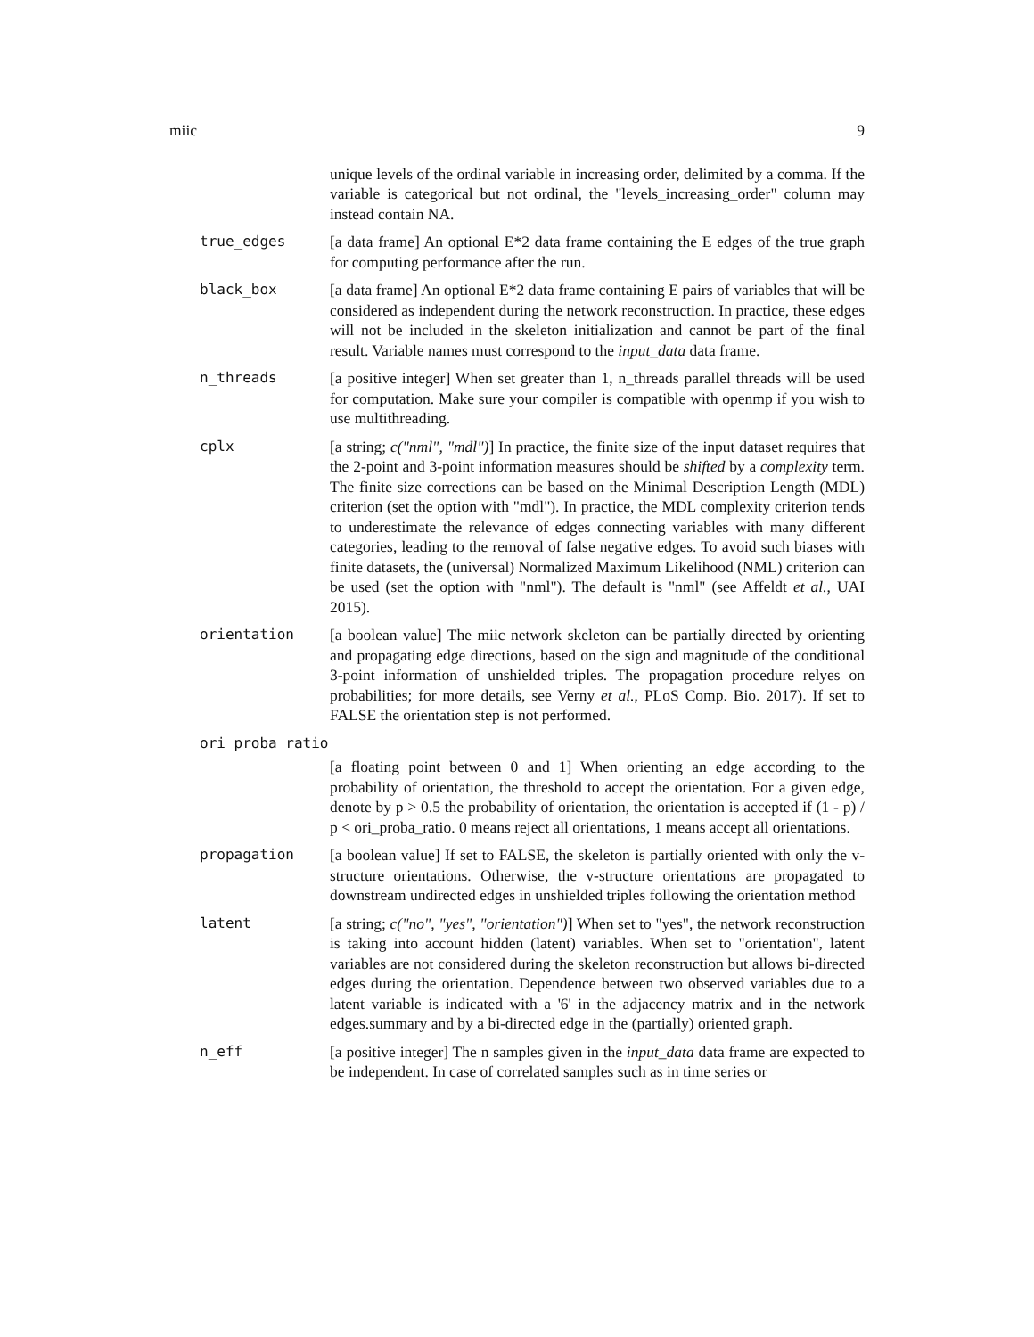miic 9
unique levels of the ordinal variable in increasing order, delimited by a comma. If the variable is categorical but not ordinal, the "levels_increasing_order" column may instead contain NA.
true_edges [a data frame] An optional E*2 data frame containing the E edges of the true graph for computing performance after the run.
black_box [a data frame] An optional E*2 data frame containing E pairs of variables that will be considered as independent during the network reconstruction. In practice, these edges will not be included in the skeleton initialization and cannot be part of the final result. Variable names must correspond to the input_data data frame.
n_threads [a positive integer] When set greater than 1, n_threads parallel threads will be used for computation. Make sure your compiler is compatible with openmp if you wish to use multithreading.
cplx [a string; c("nml", "mdl")] In practice, the finite size of the input dataset requires that the 2-point and 3-point information measures should be shifted by a complexity term. The finite size corrections can be based on the Minimal Description Length (MDL) criterion (set the option with "mdl"). In practice, the MDL complexity criterion tends to underestimate the relevance of edges connecting variables with many different categories, leading to the removal of false negative edges. To avoid such biases with finite datasets, the (universal) Normalized Maximum Likelihood (NML) criterion can be used (set the option with "nml"). The default is "nml" (see Affeldt et al., UAI 2015).
orientation [a boolean value] The miic network skeleton can be partially directed by orienting and propagating edge directions, based on the sign and magnitude of the conditional 3-point information of unshielded triples. The propagation procedure relyes on probabilities; for more details, see Verny et al., PLoS Comp. Bio. 2017). If set to FALSE the orientation step is not performed.
ori_proba_ratio
[a floating point between 0 and 1] When orienting an edge according to the probability of orientation, the threshold to accept the orientation. For a given edge, denote by p > 0.5 the probability of orientation, the orientation is accepted if (1 - p) / p < ori_proba_ratio. 0 means reject all orientations, 1 means accept all orientations.
propagation [a boolean value] If set to FALSE, the skeleton is partially oriented with only the v-structure orientations. Otherwise, the v-structure orientations are propagated to downstream undirected edges in unshielded triples following the orientation method
latent [a string; c("no", "yes", "orientation")] When set to "yes", the network reconstruction is taking into account hidden (latent) variables. When set to "orientation", latent variables are not considered during the skeleton reconstruction but allows bi-directed edges during the orientation. Dependence between two observed variables due to a latent variable is indicated with a '6' in the adjacency matrix and in the network edges.summary and by a bi-directed edge in the (partially) oriented graph.
n_eff [a positive integer] The n samples given in the input_data data frame are expected to be independent. In case of correlated samples such as in time series or